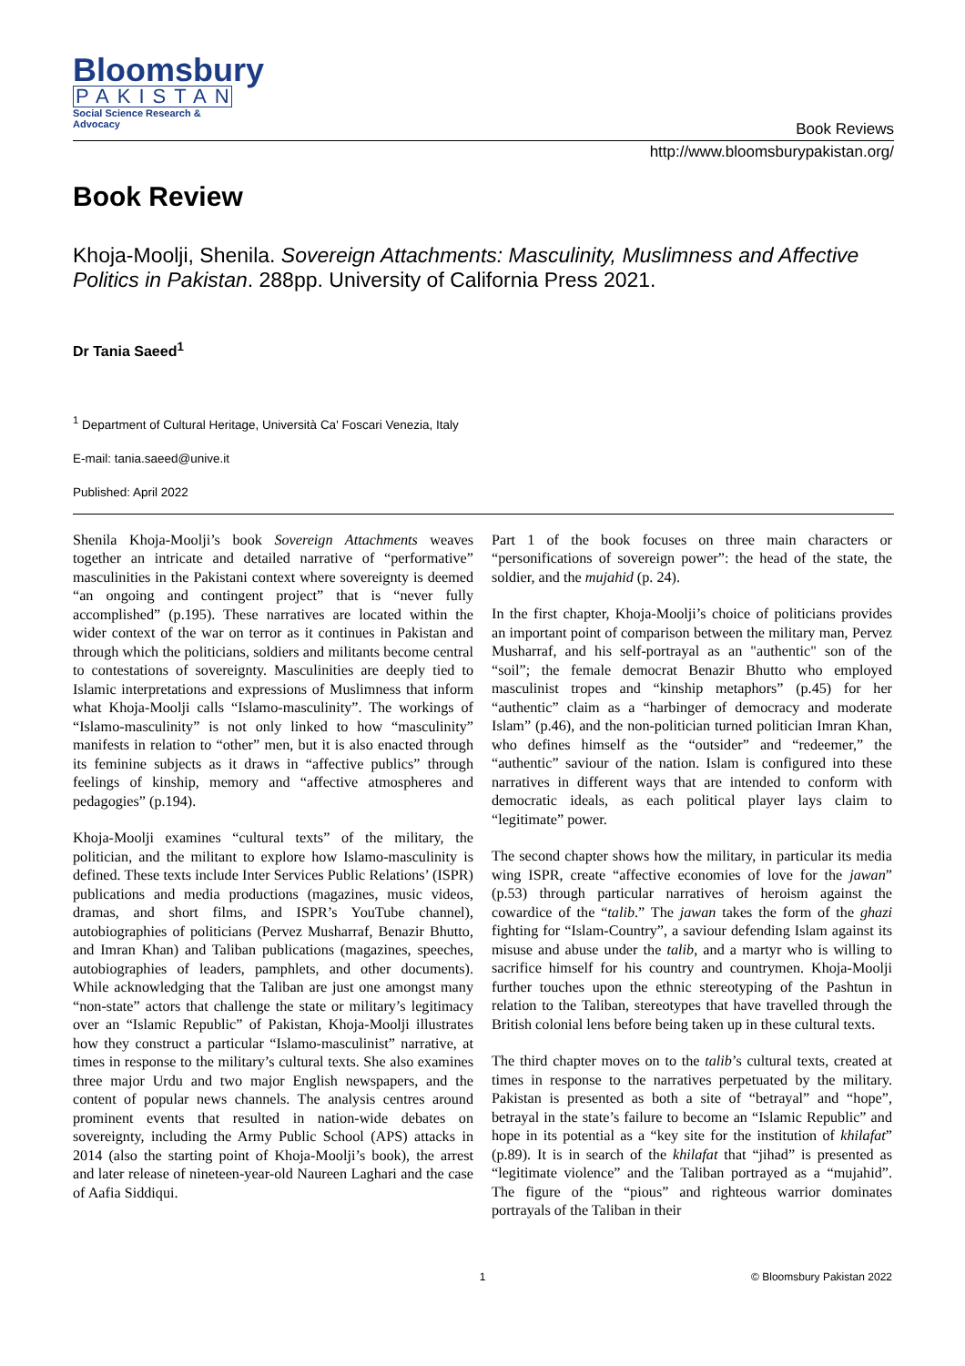Bloomsbury
PAKISTAN
Social Science Research & Advocacy
Book Reviews
http://www.bloomsburypakistan.org/
Book Review
Khoja-Moolji, Shenila. Sovereign Attachments: Masculinity, Muslimness and Affective Politics in Pakistan. 288pp. University of California Press 2021.
Dr Tania Saeed<sup>1</sup>
<sup>1</sup> Department of Cultural Heritage, Università Ca' Foscari Venezia, Italy
E-mail: tania.saeed@unive.it
Published: April 2022
Shenila Khoja-Moolji’s book Sovereign Attachments weaves together an intricate and detailed narrative of “performative” masculinities in the Pakistani context where sovereignty is deemed “an ongoing and contingent project” that is “never fully accomplished” (p.195). These narratives are located within the wider context of the war on terror as it continues in Pakistan and through which the politicians, soldiers and militants become central to contestations of sovereignty. Masculinities are deeply tied to Islamic interpretations and expressions of Muslimness that inform what Khoja-Moolji calls “Islamo-masculinity”. The workings of “Islamo-masculinity” is not only linked to how “masculinity” manifests in relation to “other” men, but it is also enacted through its feminine subjects as it draws in “affective publics” through feelings of kinship, memory and “affective atmospheres and pedagogies” (p.194).
Khoja-Moolji examines “cultural texts” of the military, the politician, and the militant to explore how Islamo-masculinity is defined. These texts include Inter Services Public Relations’ (ISPR) publications and media productions (magazines, music videos, dramas, and short films, and ISPR’s YouTube channel), autobiographies of politicians (Pervez Musharraf, Benazir Bhutto, and Imran Khan) and Taliban publications (magazines, speeches, autobiographies of leaders, pamphlets, and other documents). While acknowledging that the Taliban are just one amongst many “non-state” actors that challenge the state or military’s legitimacy over an “Islamic Republic” of Pakistan, Khoja-Moolji illustrates how they construct a particular “Islamo-masculinist” narrative, at times in response to the military’s cultural texts. She also examines three major Urdu and two major English newspapers, and the content of popular news channels. The analysis centres around prominent events that resulted in nation-wide debates on sovereignty, including the Army Public School (APS) attacks in 2014 (also the starting point of Khoja-Moolji’s book), the arrest and later release of nineteen-year-old Naureen Laghari and the case of Aafia Siddiqui.
Part 1 of the book focuses on three main characters or “personifications of sovereign power”: the head of the state, the soldier, and the mujahid (p. 24).
In the first chapter, Khoja-Moolji’s choice of politicians provides an important point of comparison between the military man, Pervez Musharraf, and his self-portrayal as an "authentic" son of the “soil”; the female democrat Benazir Bhutto who employed masculinist tropes and “kinship metaphors” (p.45) for her “authentic” claim as a “harbinger of democracy and moderate Islam” (p.46), and the non-politician turned politician Imran Khan, who defines himself as the “outsider” and “redeemer,” the “authentic” saviour of the nation. Islam is configured into these narratives in different ways that are intended to conform with democratic ideals, as each political player lays claim to “legitimate” power.
The second chapter shows how the military, in particular its media wing ISPR, create “affective economies of love for the jawan” (p.53) through particular narratives of heroism against the cowardice of the “talib.” The jawan takes the form of the ghazi fighting for “Islam-Country”, a saviour defending Islam against its misuse and abuse under the talib, and a martyr who is willing to sacrifice himself for his country and countrymen. Khoja-Moolji further touches upon the ethnic stereotyping of the Pashtun in relation to the Taliban, stereotypes that have travelled through the British colonial lens before being taken up in these cultural texts.
The third chapter moves on to the talib’s cultural texts, created at times in response to the narratives perpetuated by the military. Pakistan is presented as both a site of “betrayal” and “hope”, betrayal in the state’s failure to become an “Islamic Republic” and hope in its potential as a “key site for the institution of khilafat” (p.89). It is in search of the khilafat that “jihad” is presented as “legitimate violence” and the Taliban portrayed as a “mujahid”. The figure of the “pious” and righteous warrior dominates portrayals of the Taliban in their
1 © Bloomsbury Pakistan 2022